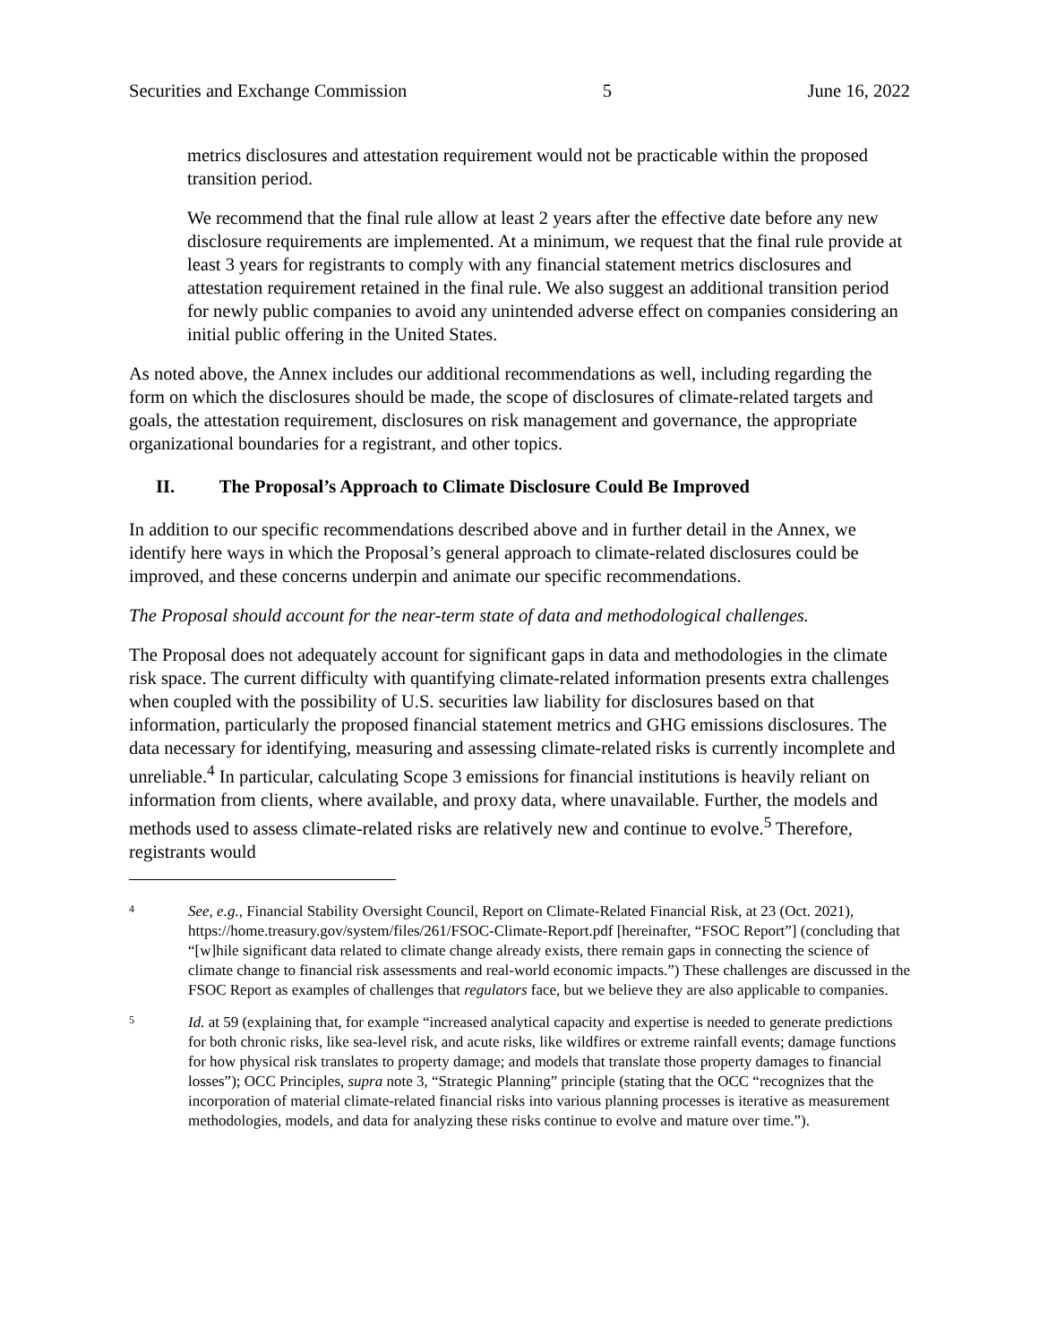Securities and Exchange Commission 5 June 16, 2022
metrics disclosures and attestation requirement would not be practicable within the proposed transition period.
We recommend that the final rule allow at least 2 years after the effective date before any new disclosure requirements are implemented. At a minimum, we request that the final rule provide at least 3 years for registrants to comply with any financial statement metrics disclosures and attestation requirement retained in the final rule. We also suggest an additional transition period for newly public companies to avoid any unintended adverse effect on companies considering an initial public offering in the United States.
As noted above, the Annex includes our additional recommendations as well, including regarding the form on which the disclosures should be made, the scope of disclosures of climate-related targets and goals, the attestation requirement, disclosures on risk management and governance, the appropriate organizational boundaries for a registrant, and other topics.
II. The Proposal’s Approach to Climate Disclosure Could Be Improved
In addition to our specific recommendations described above and in further detail in the Annex, we identify here ways in which the Proposal’s general approach to climate-related disclosures could be improved, and these concerns underpin and animate our specific recommendations.
The Proposal should account for the near-term state of data and methodological challenges.
The Proposal does not adequately account for significant gaps in data and methodologies in the climate risk space. The current difficulty with quantifying climate-related information presents extra challenges when coupled with the possibility of U.S. securities law liability for disclosures based on that information, particularly the proposed financial statement metrics and GHG emissions disclosures. The data necessary for identifying, measuring and assessing climate-related risks is currently incomplete and unreliable.<sup>4</sup> In particular, calculating Scope 3 emissions for financial institutions is heavily reliant on information from clients, where available, and proxy data, where unavailable. Further, the models and methods used to assess climate-related risks are relatively new and continue to evolve.<sup>5</sup> Therefore, registrants would
4
See, e.g., Financial Stability Oversight Council, Report on Climate-Related Financial Risk, at 23 (Oct. 2021), https://home.treasury.gov/system/files/261/FSOC-Climate-Report.pdf [hereinafter, “FSOC Report”] (concluding that “[w]hile significant data related to climate change already exists, there remain gaps in connecting the science of climate change to financial risk assessments and real-world economic impacts.”) These challenges are discussed in the FSOC Report as examples of challenges that regulators face, but we believe they are also applicable to companies.
5
Id. at 59 (explaining that, for example “increased analytical capacity and expertise is needed to generate predictions for both chronic risks, like sea-level risk, and acute risks, like wildfires or extreme rainfall events; damage functions for how physical risk translates to property damage; and models that translate those property damages to financial losses”); OCC Principles, supra note 3, “Strategic Planning” principle (stating that the OCC “recognizes that the incorporation of material climate-related financial risks into various planning processes is iterative as measurement methodologies, models, and data for analyzing these risks continue to evolve and mature over time.”).